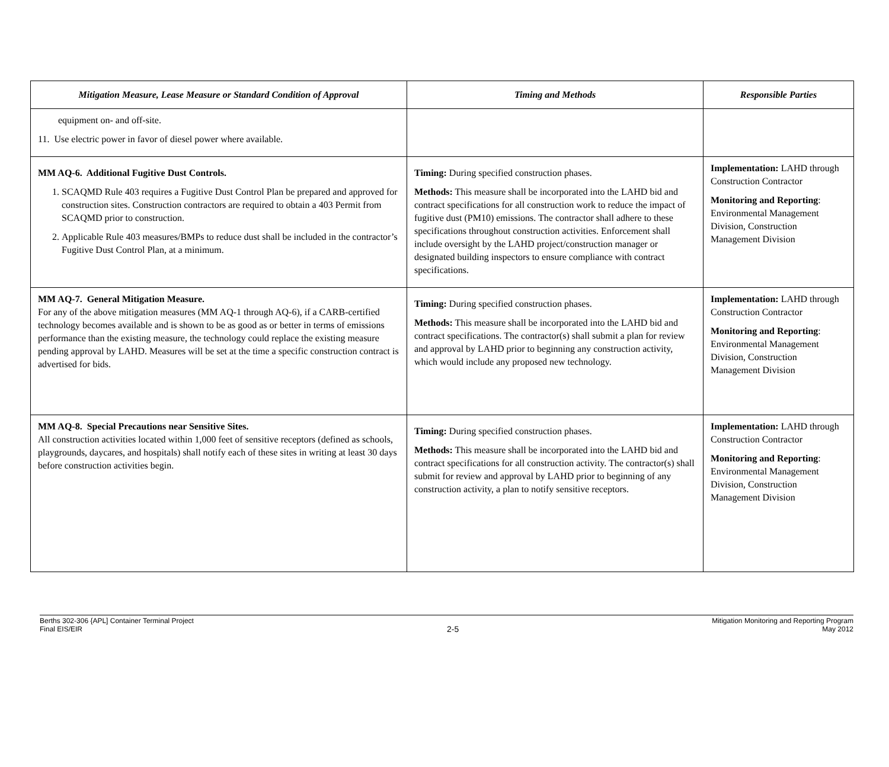| Mitigation Measure, Lease Measure or Standard Condition of Approval | Timing and Methods | Responsible Parties |
| --- | --- | --- |
| equipment on- and off-site. 11. Use electric power in favor of diesel power where available. | | |
| MM AQ-6. Additional Fugitive Dust Controls. 1. SCAQMD Rule 403 requires a Fugitive Dust Control Plan be prepared and approved for construction sites. Construction contractors are required to obtain a 403 Permit from SCAQMD prior to construction. 2. Applicable Rule 403 measures/BMPs to reduce dust shall be included in the contractor’s Fugitive Dust Control Plan, at a minimum. | Timing: During specified construction phases. Methods: This measure shall be incorporated into the LAHD bid and contract specifications for all construction work to reduce the impact of fugitive dust (PM10) emissions. The contractor shall adhere to these specifications throughout construction activities. Enforcement shall include oversight by the LAHD project/construction manager or designated building inspectors to ensure compliance with contract specifications. | Implementation: LAHD through Construction Contractor Monitoring and Reporting : Environmental Management Division, Construction Management Division |
| MM AQ-7. General Mitigation Measure. For any of the above mitigation measures (MM AQ-1 through AQ-6), if a CARB-certified technology becomes available and is shown to be as good as or better in terms of emissions performance than the existing measure, the technology could replace the existing measure pending approval by LAHD. Measures will be set at the time a specific construction contract is advertised for bids. | Timing: During specified construction phases. Methods: This measure shall be incorporated into the LAHD bid and contract specifications. The contractor(s) shall submit a plan for review and approval by LAHD prior to beginning any construction activity, which would include any proposed new technology. | Implementation: LAHD through Construction Contractor Monitoring and Reporting : Environmental Management Division, Construction Management Division |
| MM AQ-8. Special Precautions near Sensitive Sites. All construction activities located within 1,000 feet of sensitive receptors (defined as schools, playgrounds, daycares, and hospitals) shall notify each of these sites in writing at least 30 days before construction activities begin. | Timing: During specified construction phases. Methods: This measure shall be incorporated into the LAHD bid and contract specifications for all construction activity. The contractor(s) shall submit for review and approval by LAHD prior to beginning of any construction activity, a plan to notify sensitive receptors. | Implementation: LAHD through Construction Contractor Monitoring and Reporting : Environmental Management Division, Construction Management Division |
Berths 302-306 {APL] Container Terminal Project
Final EIS/EIR
2-5
Mitigation Monitoring and Reporting Program
May 2012